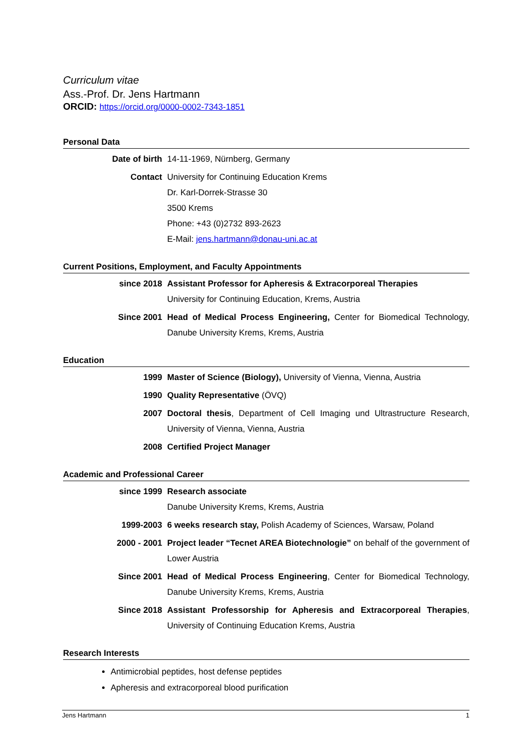Curriculum vitae
Ass.-Prof. Dr. Jens Hartmann
ORCID: https://orcid.org/0000-0002-7343-1851
Personal Data
Date of birth 14-11-1969, Nürnberg, Germany
Contact University for Continuing Education Krems
Dr. Karl-Dorrek-Strasse 30
3500 Krems
Phone: +43 (0)2732 893-2623
E-Mail: jens.hartmann@donau-uni.ac.at
Current Positions, Employment, and Faculty Appointments
since 2018 Assistant Professor for Apheresis & Extracorporeal Therapies
University for Continuing Education, Krems, Austria
Since 2001 Head of Medical Process Engineering, Center for Biomedical Technology, Danube University Krems, Krems, Austria
Education
1999 Master of Science (Biology), University of Vienna, Vienna, Austria
1990 Quality Representative (ÖVQ)
2007 Doctoral thesis, Department of Cell Imaging und Ultrastructure Research, University of Vienna, Vienna, Austria
2008 Certified Project Manager
Academic and Professional Career
since 1999 Research associate
Danube University Krems, Krems, Austria
1999-2003 6 weeks research stay, Polish Academy of Sciences, Warsaw, Poland
2000 - 2001 Project leader “Tecnet AREA Biotechnologie” on behalf of the government of Lower Austria
Since 2001 Head of Medical Process Engineering, Center for Biomedical Technology, Danube University Krems, Krems, Austria
Since 2018 Assistant Professorship for Apheresis and Extracorporeal Therapies, University of Continuing Education Krems, Austria
Research Interests
Antimicrobial peptides, host defense peptides
Apheresis and extracorporeal blood purification
Jens Hartmann 1